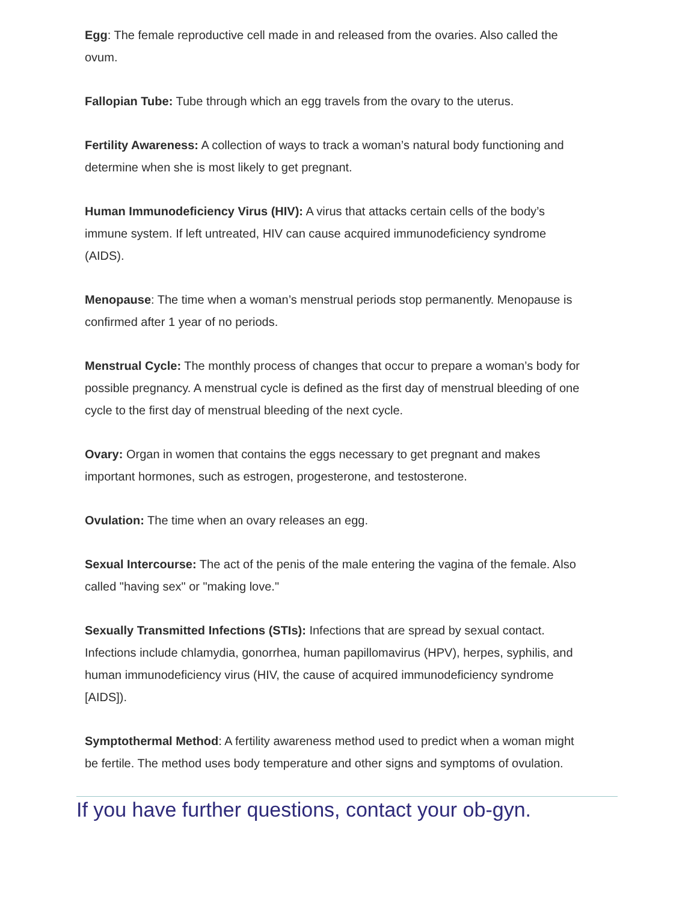Egg: The female reproductive cell made in and released from the ovaries. Also called the ovum.
Fallopian Tube: Tube through which an egg travels from the ovary to the uterus.
Fertility Awareness: A collection of ways to track a woman’s natural body functioning and determine when she is most likely to get pregnant.
Human Immunodeficiency Virus (HIV): A virus that attacks certain cells of the body’s immune system. If left untreated, HIV can cause acquired immunodeficiency syndrome (AIDS).
Menopause: The time when a woman’s menstrual periods stop permanently. Menopause is confirmed after 1 year of no periods.
Menstrual Cycle: The monthly process of changes that occur to prepare a woman’s body for possible pregnancy. A menstrual cycle is defined as the first day of menstrual bleeding of one cycle to the first day of menstrual bleeding of the next cycle.
Ovary: Organ in women that contains the eggs necessary to get pregnant and makes important hormones, such as estrogen, progesterone, and testosterone.
Ovulation: The time when an ovary releases an egg.
Sexual Intercourse: The act of the penis of the male entering the vagina of the female. Also called "having sex" or "making love."
Sexually Transmitted Infections (STIs): Infections that are spread by sexual contact. Infections include chlamydia, gonorrhea, human papillomavirus (HPV), herpes, syphilis, and human immunodeficiency virus (HIV, the cause of acquired immunodeficiency syndrome [AIDS]).
Symptothermal Method: A fertility awareness method used to predict when a woman might be fertile. The method uses body temperature and other signs and symptoms of ovulation.
If you have further questions, contact your ob-gyn.